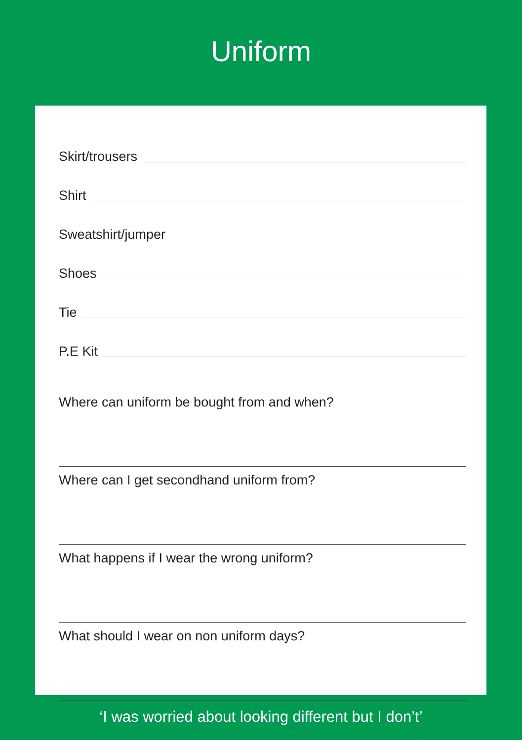Uniform
Skirt/trousers
Shirt
Sweatshirt/jumper
Shoes
Tie
P.E Kit
Where can uniform be bought from and when?
Where can I get secondhand uniform from?
What happens if I wear the wrong uniform?
What should I wear on non uniform days?
‘I was worried about looking different but I don’t’